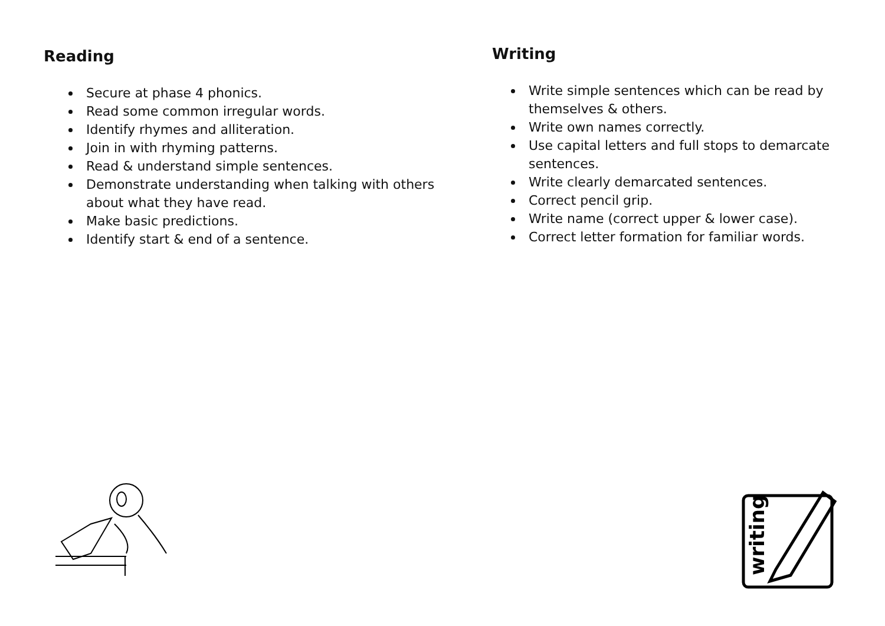Reading
Secure at phase 4 phonics.
Read some common irregular words.
Identify rhymes and alliteration.
Join in with rhyming patterns.
Read & understand simple sentences.
Demonstrate understanding when talking with others about what they have read.
Make basic predictions.
Identify start & end of a sentence.
Writing
Write simple sentences which can be read by themselves & others.
Write own names correctly.
Use capital letters and full stops to demarcate sentences.
Write clearly demarcated sentences.
Correct pencil grip.
Write name (correct upper & lower case).
Correct letter formation for familiar words.
writing